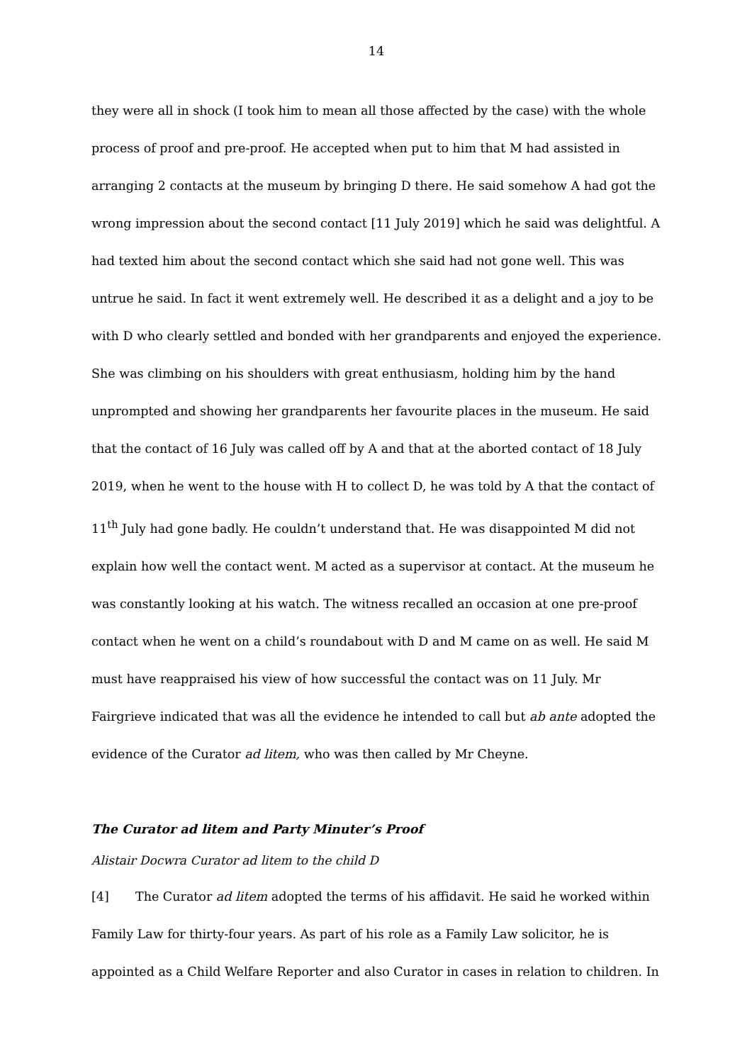14
they were all in shock (I took him to mean all those affected by the case) with the whole process of proof and pre-proof. He accepted when put to him that M had assisted in arranging 2 contacts at the museum by bringing D there. He said somehow A had got the wrong impression about the second contact [11 July 2019] which he said was delightful. A had texted him about the second contact which she said had not gone well. This was untrue he said. In fact it went extremely well. He described it as a delight and a joy to be with D who clearly settled and bonded with her grandparents and enjoyed the experience. She was climbing on his shoulders with great enthusiasm, holding him by the hand unprompted and showing her grandparents her favourite places in the museum. He said that the contact of 16 July was called off by A and that at the aborted contact of 18 July 2019, when he went to the house with H to collect D, he was told by A that the contact of 11<sup>th</sup> July had gone badly. He couldn’t understand that. He was disappointed M did not explain how well the contact went. M acted as a supervisor at contact. At the museum he was constantly looking at his watch. The witness recalled an occasion at one pre-proof contact when he went on a child’s roundabout with D and M came on as well. He said M must have reappraised his view of how successful the contact was on 11 July. Mr Fairgrieve indicated that was all the evidence he intended to call but ab ante adopted the evidence of the Curator ad litem, who was then called by Mr Cheyne.
The Curator ad litem and Party Minuter’s Proof
Alistair Docwra Curator ad litem to the child D
[4] The Curator ad litem adopted the terms of his affidavit. He said he worked within Family Law for thirty-four years. As part of his role as a Family Law solicitor, he is appointed as a Child Welfare Reporter and also Curator in cases in relation to children. In